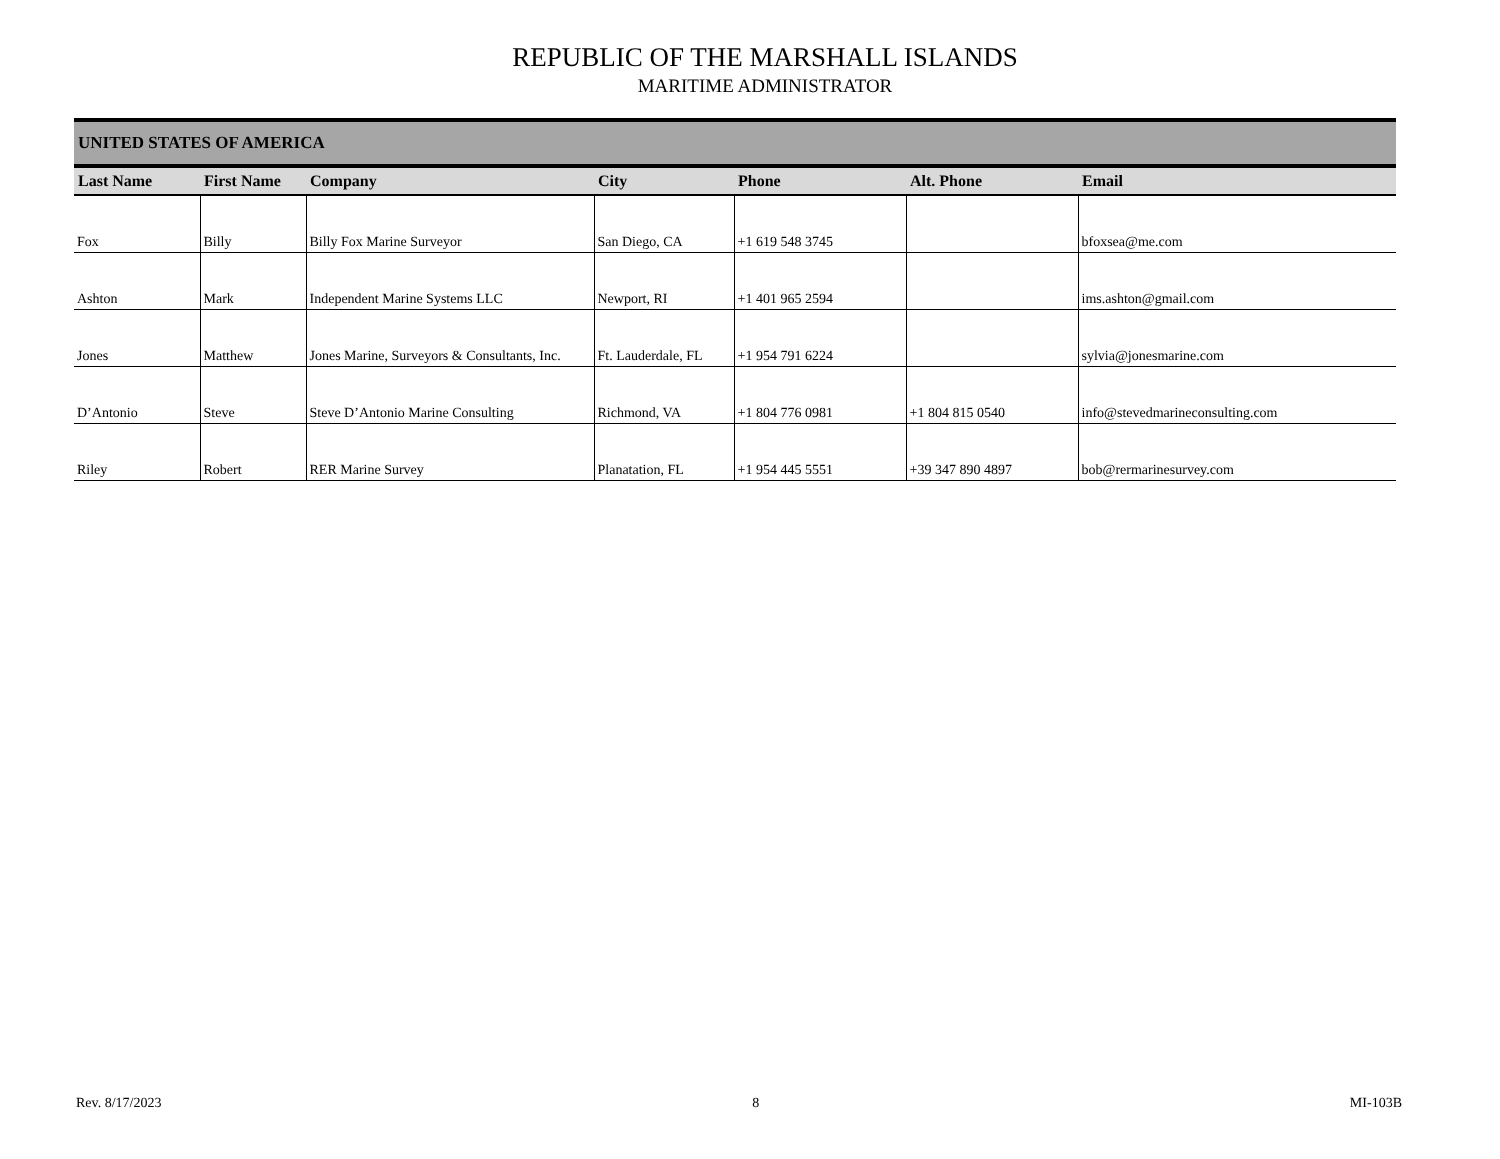REPUBLIC OF THE MARSHALL ISLANDS
MARITIME ADMINISTRATOR
| UNITED STATES OF AMERICA | | | | | | |
| Last Name | First Name | Company | City | Phone | Alt. Phone | Email |
| Fox | Billy | Billy Fox Marine Surveyor | San Diego, CA | +1 619 548 3745 | | bfoxsea@me.com |
| Ashton | Mark | Independent Marine Systems LLC | Newport, RI | +1 401 965 2594 | | ims.ashton@gmail.com |
| Jones | Matthew | Jones Marine, Surveyors & Consultants, Inc. | Ft. Lauderdale, FL | +1 954 791 6224 | | sylvia@jonesmarine.com |
| D’Antonio | Steve | Steve D’Antonio Marine Consulting | Richmond, VA | +1 804 776 0981 | +1 804 815 0540 | info@stevedmarineconsulting.com |
| Riley | Robert | RER Marine Survey | Planatation, FL | +1 954 445 5551 | +39 347 890 4897 | bob@rermarinesurvey.com |
Rev. 8/17/2023 8 MI-103B